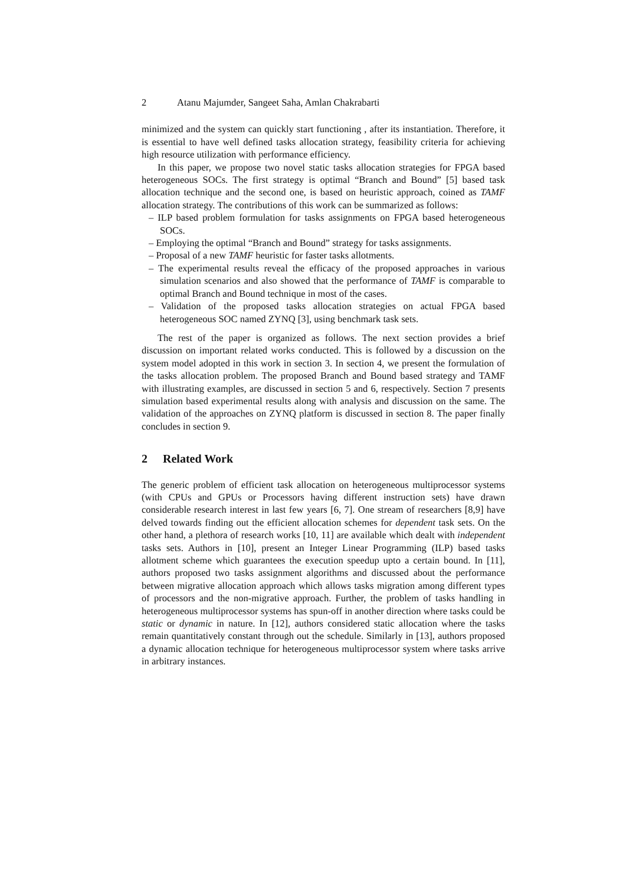2 Atanu Majumder, Sangeet Saha, Amlan Chakrabarti
minimized and the system can quickly start functioning , after its instantiation. Therefore, it is essential to have well defined tasks allocation strategy, feasibility criteria for achieving high resource utilization with performance efficiency.
In this paper, we propose two novel static tasks allocation strategies for FPGA based heterogeneous SOCs. The first strategy is optimal “Branch and Bound” [5] based task allocation technique and the second one, is based on heuristic approach, coined as TAMF allocation strategy. The contributions of this work can be summarized as follows:
– ILP based problem formulation for tasks assignments on FPGA based heterogeneous SOCs.
– Employing the optimal “Branch and Bound” strategy for tasks assignments.
– Proposal of a new TAMF heuristic for faster tasks allotments.
– The experimental results reveal the efficacy of the proposed approaches in various simulation scenarios and also showed that the performance of TAMF is comparable to optimal Branch and Bound technique in most of the cases.
– Validation of the proposed tasks allocation strategies on actual FPGA based heterogeneous SOC named ZYNQ [3], using benchmark task sets.
The rest of the paper is organized as follows. The next section provides a brief discussion on important related works conducted. This is followed by a discussion on the system model adopted in this work in section 3. In section 4, we present the formulation of the tasks allocation problem. The proposed Branch and Bound based strategy and TAMF with illustrating examples, are discussed in section 5 and 6, respectively. Section 7 presents simulation based experimental results along with analysis and discussion on the same. The validation of the approaches on ZYNQ platform is discussed in section 8. The paper finally concludes in section 9.
2 Related Work
The generic problem of efficient task allocation on heterogeneous multiprocessor systems (with CPUs and GPUs or Processors having different instruction sets) have drawn considerable research interest in last few years [6, 7]. One stream of researchers [8,9] have delved towards finding out the efficient allocation schemes for dependent task sets. On the other hand, a plethora of research works [10, 11] are available which dealt with independent tasks sets. Authors in [10], present an Integer Linear Programming (ILP) based tasks allotment scheme which guarantees the execution speedup upto a certain bound. In [11], authors proposed two tasks assignment algorithms and discussed about the performance between migrative allocation approach which allows tasks migration among different types of processors and the non-migrative approach. Further, the problem of tasks handling in heterogeneous multiprocessor systems has spun-off in another direction where tasks could be static or dynamic in nature. In [12], authors considered static allocation where the tasks remain quantitatively constant through out the schedule. Similarly in [13], authors proposed a dynamic allocation technique for heterogeneous multiprocessor system where tasks arrive in arbitrary instances.